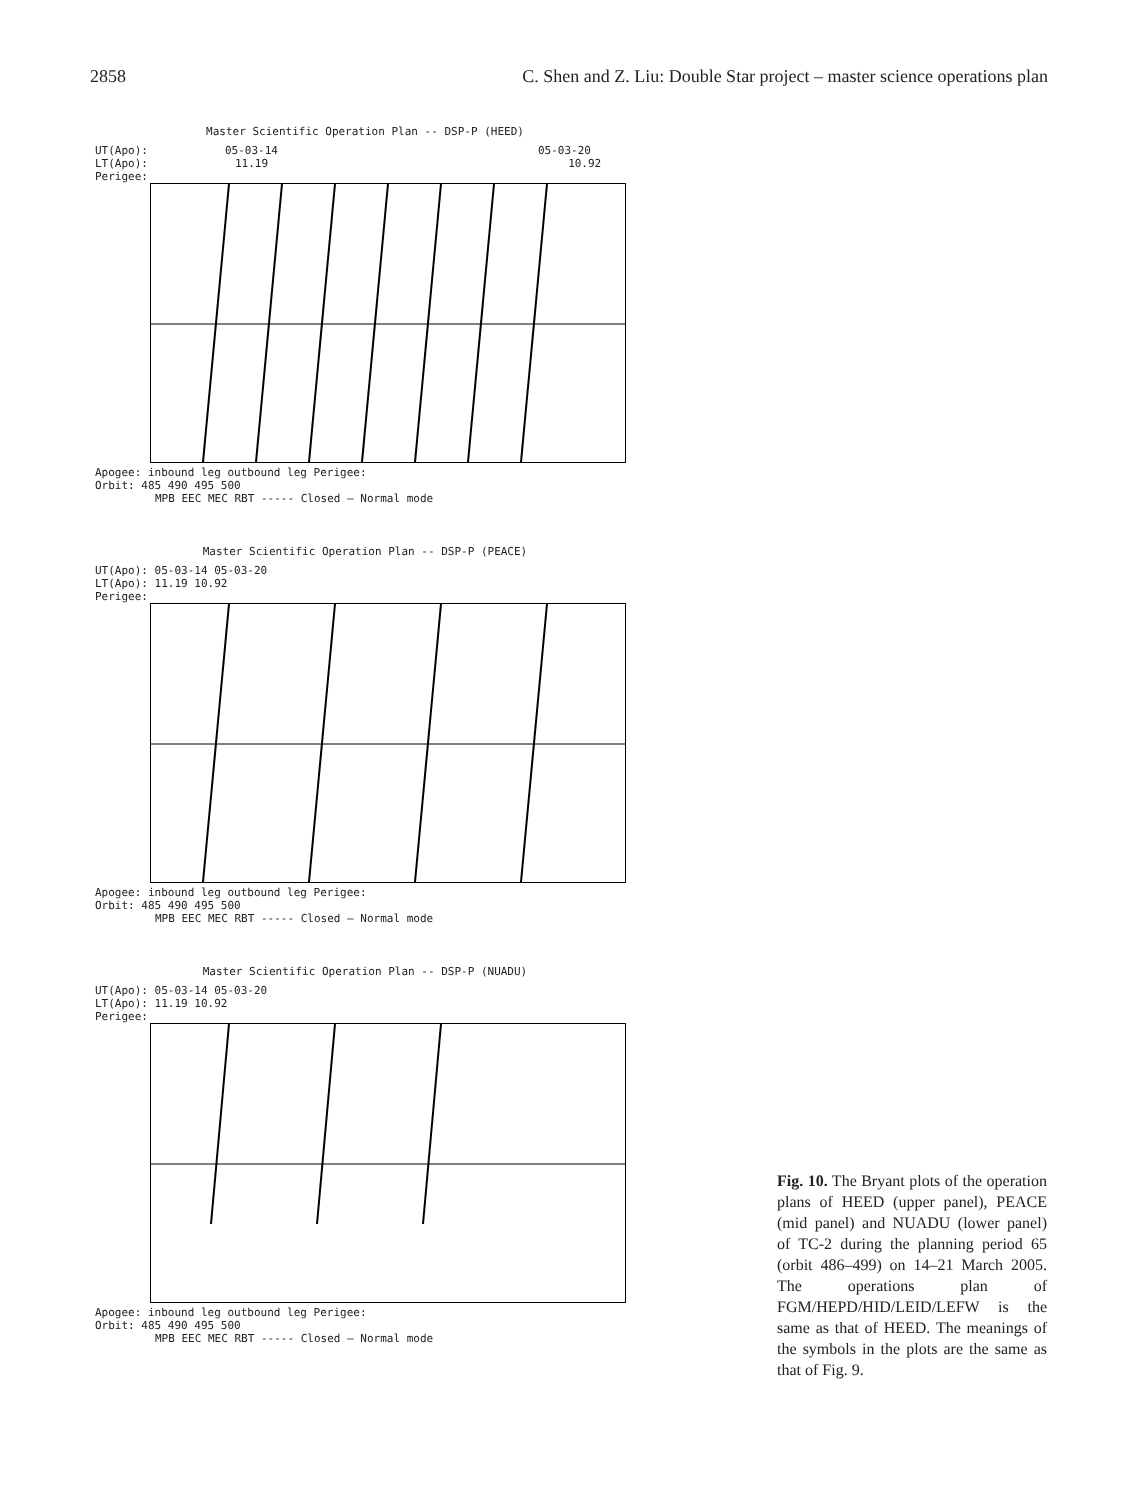2858 C. Shen and Z. Liu: Double Star project – master science operations plan
Master Scientific Operation Plan -- DSP-P (HEED)
UT(Apo): 05-03-14 05-03-20
LT(Apo): 11.19 10.92
Perigee:
Apogee: inbound leg outbound leg Perigee:
Orbit: 485 490 495 500
MPB EEC MEC RBT ----- Closed — Normal mode
Master Scientific Operation Plan -- DSP-P (PEACE)
UT(Apo): 05-03-14 05-03-20
LT(Apo): 11.19 10.92
Perigee:
Apogee: inbound leg outbound leg Perigee:
Orbit: 485 490 495 500
MPB EEC MEC RBT ----- Closed — Normal mode
Master Scientific Operation Plan -- DSP-P (NUADU)
UT(Apo): 05-03-14 05-03-20
LT(Apo): 11.19 10.92
Perigee:
Apogee: inbound leg outbound leg Perigee:
Orbit: 485 490 495 500
MPB EEC MEC RBT ----- Closed — Normal mode
Fig. 10. The Bryant plots of the operation plans of HEED (upper panel), PEACE (mid panel) and NUADU (lower panel) of TC-2 during the planning period 65 (orbit 486–499) on 14–21 March 2005. The operations plan of FGM/HEPD/HID/LEID/LEFW is the same as that of HEED. The meanings of the symbols in the plots are the same as that of Fig. 9.